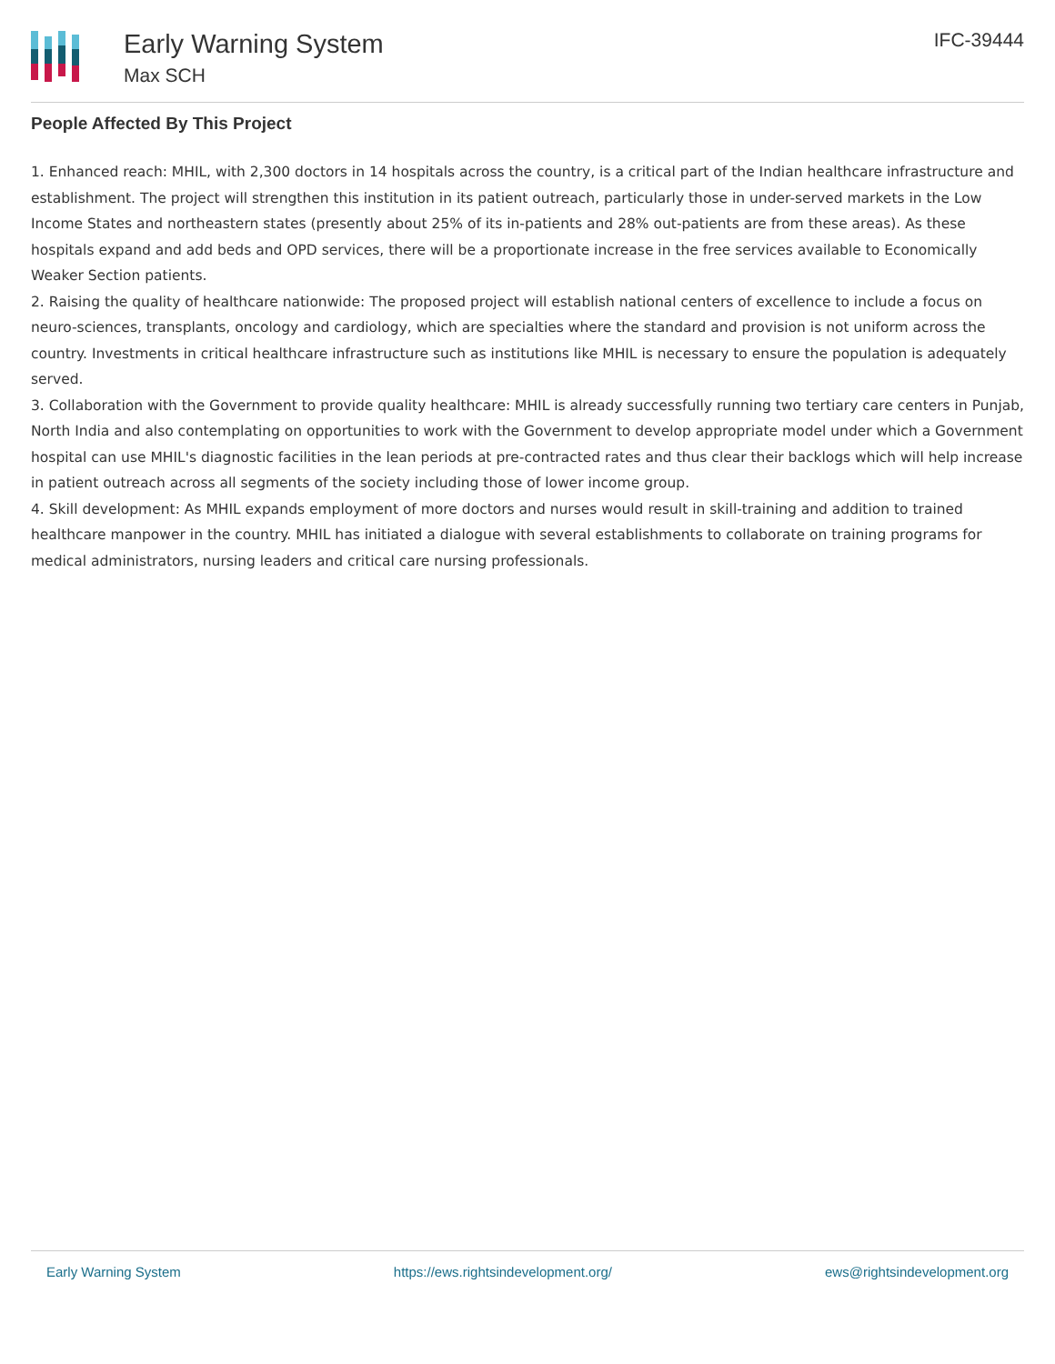Early Warning System
Max SCH
IFC-39444
People Affected By This Project
1. Enhanced reach: MHIL, with 2,300 doctors in 14 hospitals across the country, is a critical part of the Indian healthcare infrastructure and establishment. The project will strengthen this institution in its patient outreach, particularly those in under-served markets in the Low Income States and northeastern states (presently about 25% of its in-patients and 28% out-patients are from these areas). As these hospitals expand and add beds and OPD services, there will be a proportionate increase in the free services available to Economically Weaker Section patients.
2. Raising the quality of healthcare nationwide: The proposed project will establish national centers of excellence to include a focus on neuro-sciences, transplants, oncology and cardiology, which are specialties where the standard and provision is not uniform across the country. Investments in critical healthcare infrastructure such as institutions like MHIL is necessary to ensure the population is adequately served.
3. Collaboration with the Government to provide quality healthcare: MHIL is already successfully running two tertiary care centers in Punjab, North India and also contemplating on opportunities to work with the Government to develop appropriate model under which a Government hospital can use MHIL's diagnostic facilities in the lean periods at pre-contracted rates and thus clear their backlogs which will help increase in patient outreach across all segments of the society including those of lower income group.
4. Skill development: As MHIL expands employment of more doctors and nurses would result in skill-training and addition to trained healthcare manpower in the country. MHIL has initiated a dialogue with several establishments to collaborate on training programs for medical administrators, nursing leaders and critical care nursing professionals.
Early Warning System https://ews.rightsindevelopment.org/ ews@rightsindevelopment.org